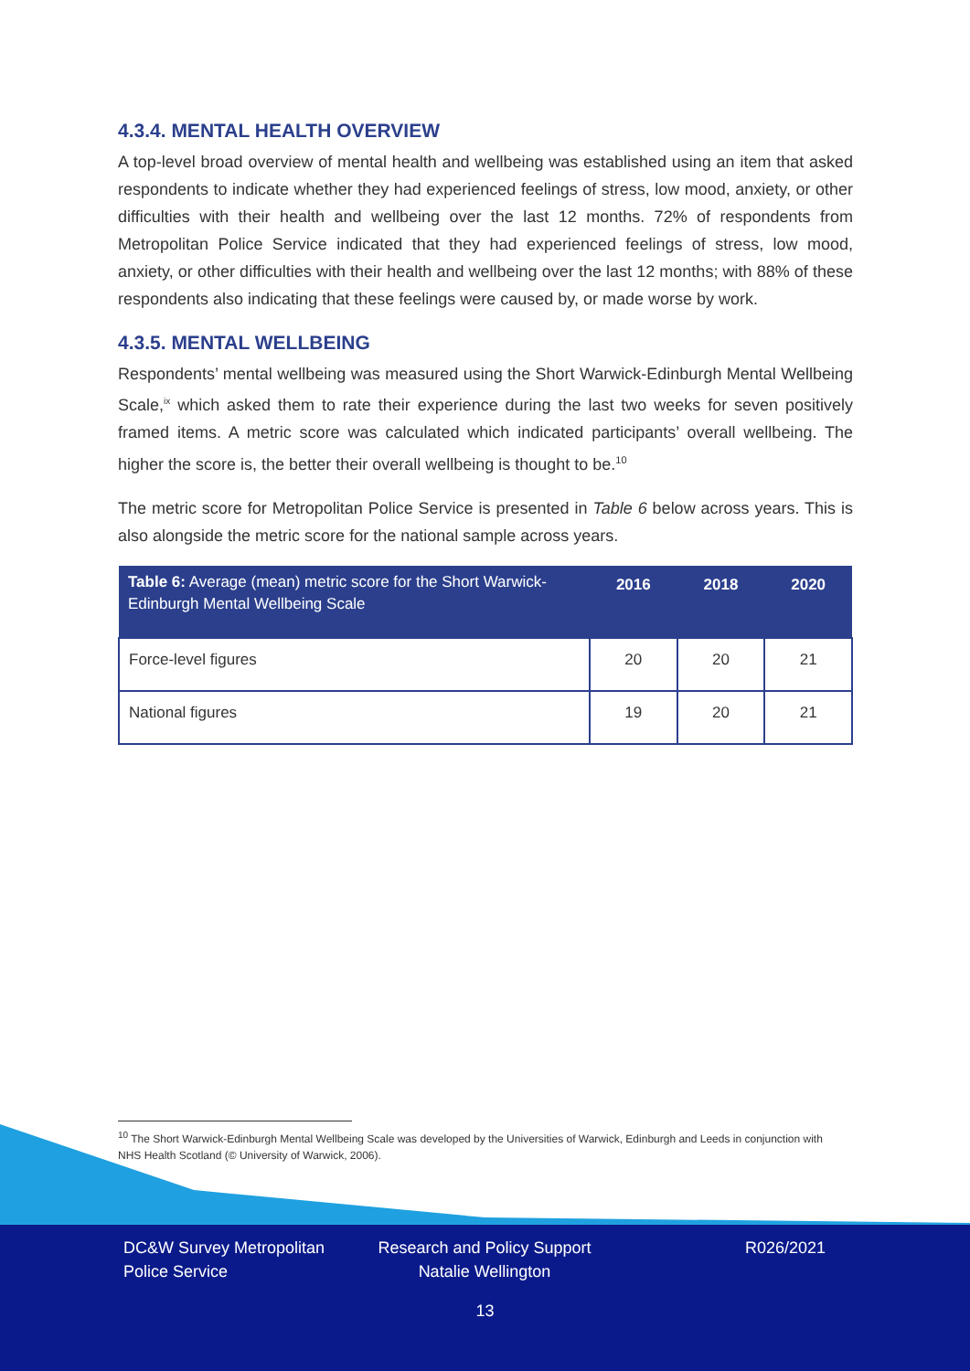4.3.4. MENTAL HEALTH OVERVIEW
A top-level broad overview of mental health and wellbeing was established using an item that asked respondents to indicate whether they had experienced feelings of stress, low mood, anxiety, or other difficulties with their health and wellbeing over the last 12 months. 72% of respondents from Metropolitan Police Service indicated that they had experienced feelings of stress, low mood, anxiety, or other difficulties with their health and wellbeing over the last 12 months; with 88% of these respondents also indicating that these feelings were caused by, or made worse by work.
4.3.5. MENTAL WELLBEING
Respondents’ mental wellbeing was measured using the Short Warwick-Edinburgh Mental Wellbeing Scale,<sup>ix</sup> which asked them to rate their experience during the last two weeks for seven positively framed items. A metric score was calculated which indicated participants’ overall wellbeing. The higher the score is, the better their overall wellbeing is thought to be.<sup>10</sup>
The metric score for Metropolitan Police Service is presented in Table 6 below across years. This is also alongside the metric score for the national sample across years.
| Table 6: Average (mean) metric score for the Short Warwick-Edinburgh Mental Wellbeing Scale | 2016 | 2018 | 2020 |
| --- | --- | --- | --- |
| Force-level figures | 20 | 20 | 21 |
| National figures | 19 | 20 | 21 |
<sup>10</sup> The Short Warwick-Edinburgh Mental Wellbeing Scale was developed by the Universities of Warwick, Edinburgh and Leeds in conjunction with NHS Health Scotland (© University of Warwick, 2006).
DC&W Survey Metropolitan Police Service
Research and Policy Support Natalie Wellington
R026/2021
13